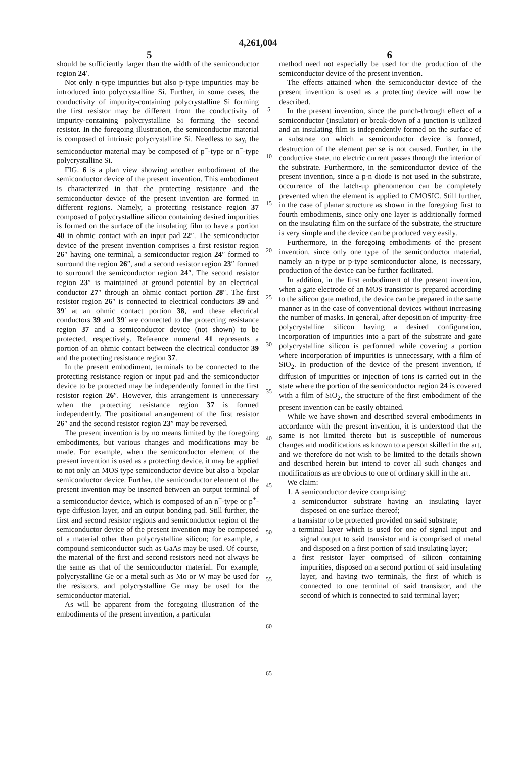4,261,004
5 6
should be sufficiently larger than the width of the semiconductor region 24′.
Not only n-type impurities but also p-type impurities may be introduced into polycrystalline Si. Further, in some cases, the conductivity of impurity-containing polycrystalline Si forming the first resistor may be different from the conductivity of impurity-containing polycrystalline Si forming the second resistor. In the foregoing illustration, the semiconductor material is composed of intrinsic polycrystalline Si. Needless to say, the semiconductor material may be composed of p<sup>−</sup>-type or n<sup>−</sup>-type polycrystalline Si.
FIG. 6 is a plan view showing another embodiment of the semiconductor device of the present invention. This embodiment is characterized in that the protecting resistance and the semiconductor device of the present invention are formed in different regions. Namely, a protecting resistance region 37 composed of polycrystalline silicon containing desired impurities is formed on the surface of the insulating film to have a portion 40 in ohmic contact with an input pad 22″. The semiconductor device of the present invention comprises a first resistor region 26″ having one terminal, a semiconductor region 24″ formed to surround the region 26″, and a second resistor region 23″ formed to surround the semiconductor region 24″. The second resistor region 23″ is maintained at ground potential by an electrical conductor 27″ through an ohmic contact portion 28″. The first resistor region 26″ is connected to electrical conductors 39 and 39′ at an ohmic contact portion 38, and these electrical conductors 39 and 39′ are connected to the protecting resistance region 37 and a semiconductor device (not shown) to be protected, respectively. Reference numeral 41 represents a portion of an ohmic contact between the electrical conductor 39 and the protecting resistance region 37.
In the present embodiment, terminals to be connected to the protecting resistance region or input pad and the semiconductor device to be protected may be independently formed in the first resistor region 26″. However, this arrangement is unnecessary when the protecting resistance region 37 is formed independently. The positional arrangement of the first resistor 26″ and the second resistor region 23″ may be reversed.
The present invention is by no means limited by the foregoing embodiments, but various changes and modifications may be made. For example, when the semiconductor element of the present invention is used as a protecting device, it may be applied to not only an MOS type semiconductor device but also a bipolar semiconductor device. Further, the semiconductor element of the present invention may be inserted between an output terminal of a semiconductor device, which is composed of an n<sup>+</sup>-type or p<sup>+</sup>-type diffusion layer, and an output bonding pad. Still further, the first and second resistor regions and semiconductor region of the semiconductor device of the present invention may be composed of a material other than polycrystalline silicon; for example, a compound semiconductor such as GaAs may be used. Of course, the material of the first and second resistors need not always be the same as that of the semiconductor material. For example, polycrystalline Ge or a metal such as Mo or W may be used for the resistors, and polycrystalline Ge may be used for the semiconductor material.
As will be apparent from the foregoing illustration of the embodiments of the present invention, a particular
5
10
15
20
25
30
35
40
45
50
55
60
65
method need not especially be used for the production of the semiconductor device of the present invention.
The effects attained when the semiconductor device of the present invention is used as a protecting device will now be described.
In the present invention, since the punch-through effect of a semiconductor (insulator) or break-down of a junction is utilized and an insulating film is independently formed on the surface of a substrate on which a semiconductor device is formed, destruction of the element per se is not caused. Further, in the conductive state, no electric current passes through the interior of the substrate. Furthermore, in the semiconductor device of the present invention, since a p-n diode is not used in the substrate, occurrence of the latch-up phenomenon can be completely prevented when the element is applied to CMOSIC. Still further, in the case of planar structure as shown in the foregoing first to fourth embodiments, since only one layer is additionally formed on the insulating film on the surface of the substrate, the structure is very simple and the device can be produced very easily.
Furthermore, in the foregoing embodiments of the present invention, since only one type of the semiconductor material, namely an n-type or p-type semiconductor alone, is necessary, production of the device can be further facilitated.
In addition, in the first embodiment of the present invention, when a gate electrode of an MOS transistor is prepared according to the silicon gate method, the device can be prepared in the same manner as in the case of conventional devices without increasing the number of masks. In general, after deposition of impurity-free polycrystalline silicon having a desired configuration, incorporation of impurities into a part of the substrate and gate polycrystalline silicon is performed while covering a portion where incorporation of impurities is unnecessary, with a film of SiO<sub>2</sub>. In production of the device of the present invention, if diffusion of impurities or injection of ions is carried out in the state where the portion of the semiconductor region 24 is covered with a film of SiO<sub>2</sub>, the structure of the first embodiment of the present invention can be easily obtained.
While we have shown and described several embodiments in accordance with the present invention, it is understood that the same is not limited thereto but is susceptible of numerous changes and modifications as known to a person skilled in the art, and we therefore do not wish to be limited to the details shown and described herein but intend to cover all such changes and modifications as are obvious to one of ordinary skill in the art.
We claim:
1. A semiconductor device comprising:
a semiconductor substrate having an insulating layer disposed on one surface thereof;
a transistor to be protected provided on said substrate;
a terminal layer which is used for one of signal input and signal output to said transistor and is comprised of metal and disposed on a first portion of said insulating layer;
a first resistor layer comprised of silicon containing impurities, disposed on a second portion of said insulating layer, and having two terminals, the first of which is connected to one terminal of said transistor, and the second of which is connected to said terminal layer;